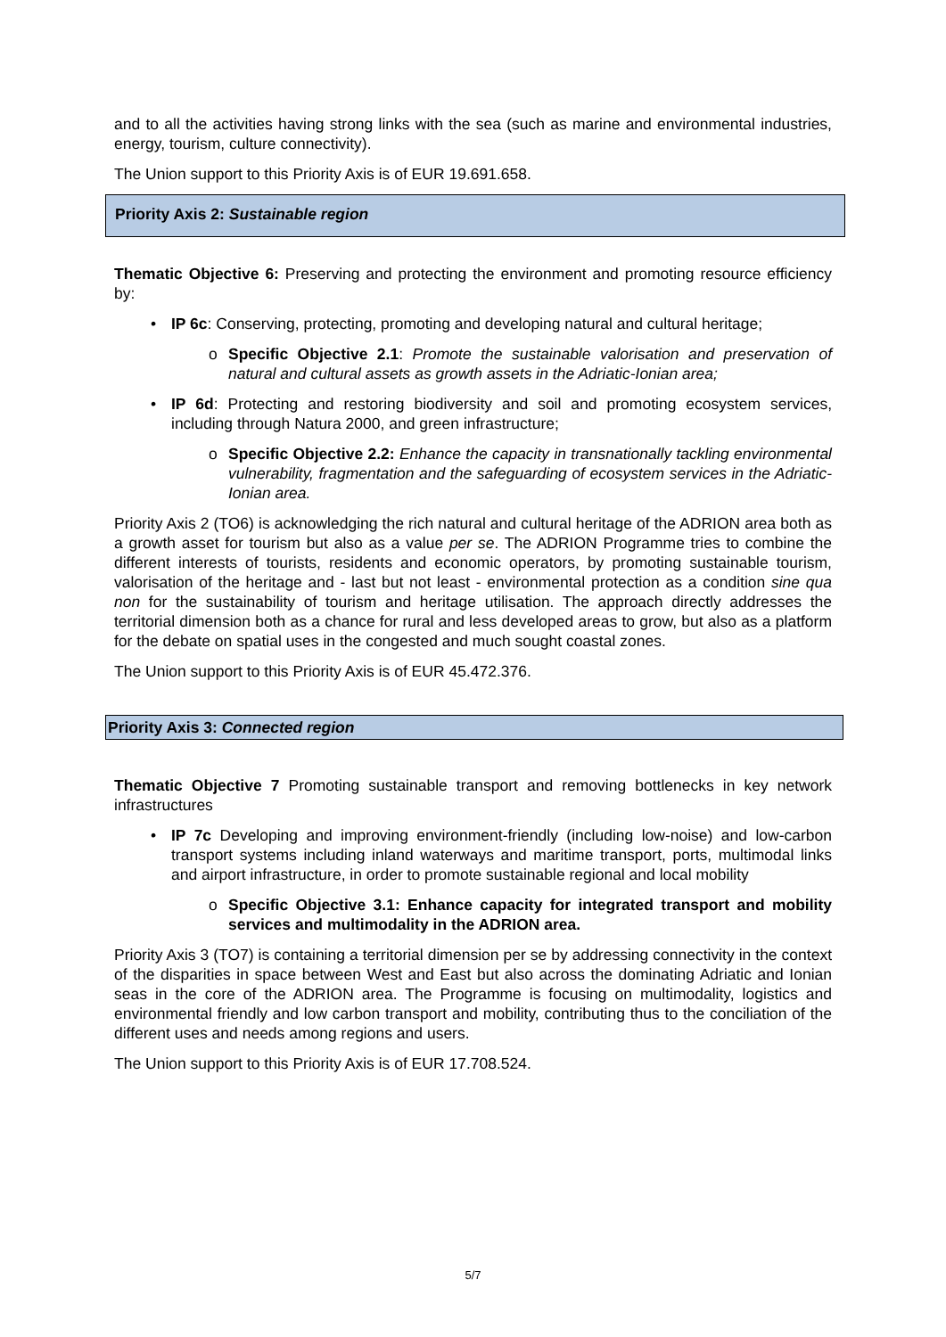and to all the activities having strong links with the sea (such as marine and environmental industries, energy, tourism, culture connectivity).
The Union support to this Priority Axis is of EUR 19.691.658.
Priority Axis 2: Sustainable region
Thematic Objective 6: Preserving and protecting the environment and promoting resource efficiency by:
• IP 6c: Conserving, protecting, promoting and developing natural and cultural heritage;
o Specific Objective 2.1: Promote the sustainable valorisation and preservation of natural and cultural assets as growth assets in the Adriatic-Ionian area;
• IP 6d: Protecting and restoring biodiversity and soil and promoting ecosystem services, including through Natura 2000, and green infrastructure;
o Specific Objective 2.2: Enhance the capacity in transnationally tackling environmental vulnerability, fragmentation and the safeguarding of ecosystem services in the Adriatic-Ionian area.
Priority Axis 2 (TO6) is acknowledging the rich natural and cultural heritage of the ADRION area both as a growth asset for tourism but also as a value per se. The ADRION Programme tries to combine the different interests of tourists, residents and economic operators, by promoting sustainable tourism, valorisation of the heritage and - last but not least - environmental protection as a condition sine qua non for the sustainability of tourism and heritage utilisation. The approach directly addresses the territorial dimension both as a chance for rural and less developed areas to grow, but also as a platform for the debate on spatial uses in the congested and much sought coastal zones.
The Union support to this Priority Axis is of EUR 45.472.376.
Priority Axis 3: Connected region
Thematic Objective 7 Promoting sustainable transport and removing bottlenecks in key network infrastructures
• IP 7c Developing and improving environment-friendly (including low-noise) and low-carbon transport systems including inland waterways and maritime transport, ports, multimodal links and airport infrastructure, in order to promote sustainable regional and local mobility
o Specific Objective 3.1: Enhance capacity for integrated transport and mobility services and multimodality in the ADRION area.
Priority Axis 3 (TO7) is containing a territorial dimension per se by addressing connectivity in the context of the disparities in space between West and East but also across the dominating Adriatic and Ionian seas in the core of the ADRION area. The Programme is focusing on multimodality, logistics and environmental friendly and low carbon transport and mobility, contributing thus to the conciliation of the different uses and needs among regions and users.
The Union support to this Priority Axis is of EUR 17.708.524.
5/7